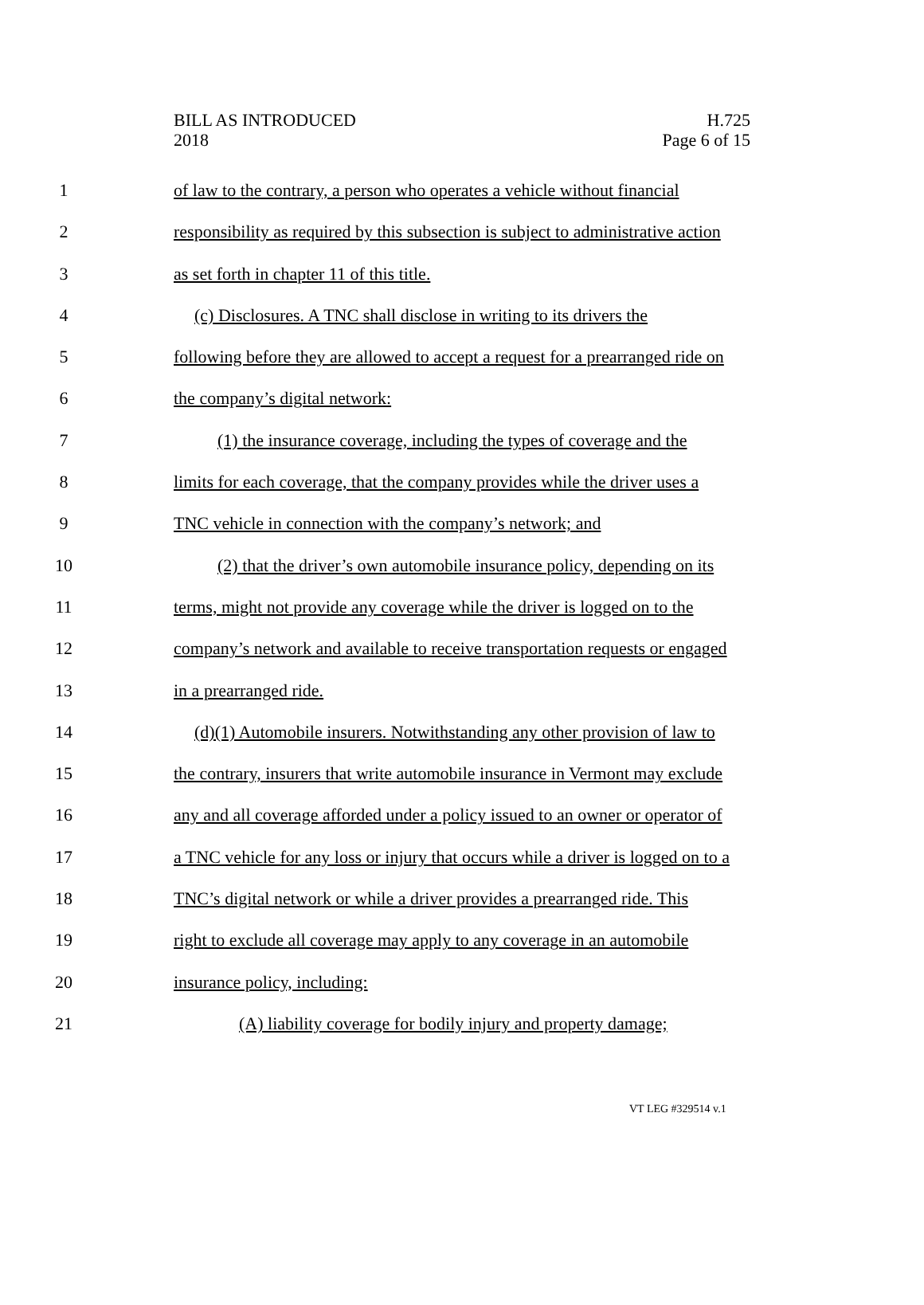BILL AS INTRODUCED
2018
H.725
Page 6 of 15
1 of law to the contrary, a person who operates a vehicle without financial
2 responsibility as required by this subsection is subject to administrative action
3 as set forth in chapter 11 of this title.
4 (c) Disclosures. A TNC shall disclose in writing to its drivers the
5 following before they are allowed to accept a request for a prearranged ride on
6 the company’s digital network:
7 (1) the insurance coverage, including the types of coverage and the
8 limits for each coverage, that the company provides while the driver uses a
9 TNC vehicle in connection with the company’s network; and
10 (2) that the driver’s own automobile insurance policy, depending on its
11 terms, might not provide any coverage while the driver is logged on to the
12 company’s network and available to receive transportation requests or engaged
13 in a prearranged ride.
14 (d)(1) Automobile insurers. Notwithstanding any other provision of law to
15 the contrary, insurers that write automobile insurance in Vermont may exclude
16 any and all coverage afforded under a policy issued to an owner or operator of
17 a TNC vehicle for any loss or injury that occurs while a driver is logged on to a
18 TNC’s digital network or while a driver provides a prearranged ride. This
19 right to exclude all coverage may apply to any coverage in an automobile
20 insurance policy, including:
21 (A) liability coverage for bodily injury and property damage;
VT LEG #329514 v.1